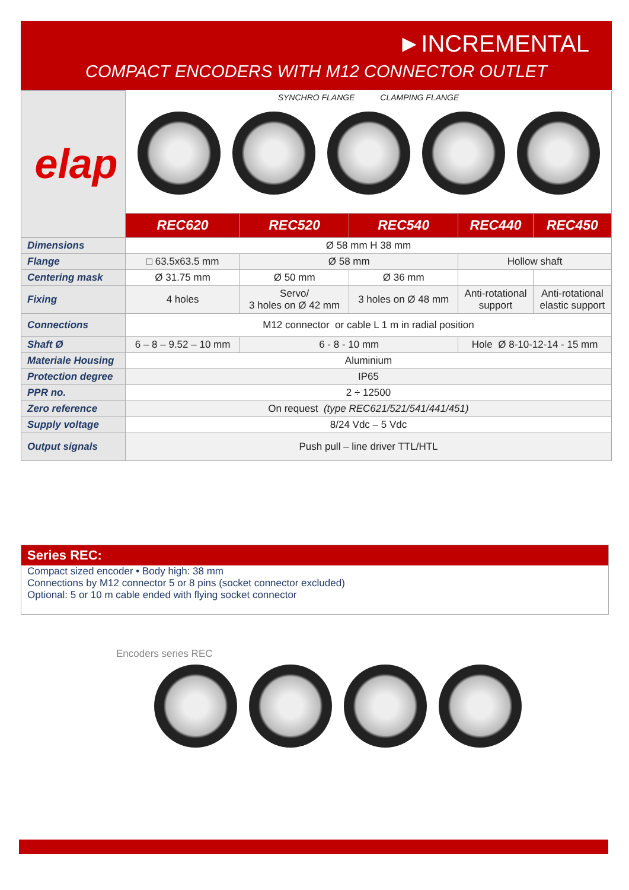►INCREMENTAL
COMPACT ENCODERS WITH M12 CONNECTOR OUTLET
| elap | SYNCHRO FLANGE CLAMPING FLANGE | | | | |
| | REC620 | REC520 | REC540 | REC440 | REC450 |
| Dimensions | Ø 58 mm H 38 mm | | | | |
| Flange | □ 63.5x63.5 mm | Ø 58 mm | | Hollow shaft | |
| Centering mask | Ø 31.75 mm | Ø 50 mm | Ø 36 mm | | |
| Fixing | 4 holes | Servo/ 3 holes on Ø 42 mm | 3 holes on Ø 48 mm | Anti-rotational support | Anti-rotational elastic support |
| Connections | M12 connector or cable L 1 m in radial position | | | | |
| Shaft Ø | 6 – 8 – 9.52 – 10 mm | 6 - 8 - 10 mm | | Hole Ø 8-10-12-14 - 15 mm | |
| Materiale Housing | Aluminium | | | | |
| Protection degree | IP65 | | | | |
| PPR no. | 2 ÷ 12500 | | | | |
| Zero reference | On request (type REC621/521/541/441/451) | | | | |
| Supply voltage | 8/24 Vdc – 5 Vdc | | | | |
| Output signals | Push pull – line driver TTL/HTL | | | | |
Series REC:
Compact sized encoder • Body high: 38 mm
Connections by M12 connector 5 or 8 pins (socket connector excluded)
Optional: 5 or 10 m cable ended with flying socket connector
Encoders series REC